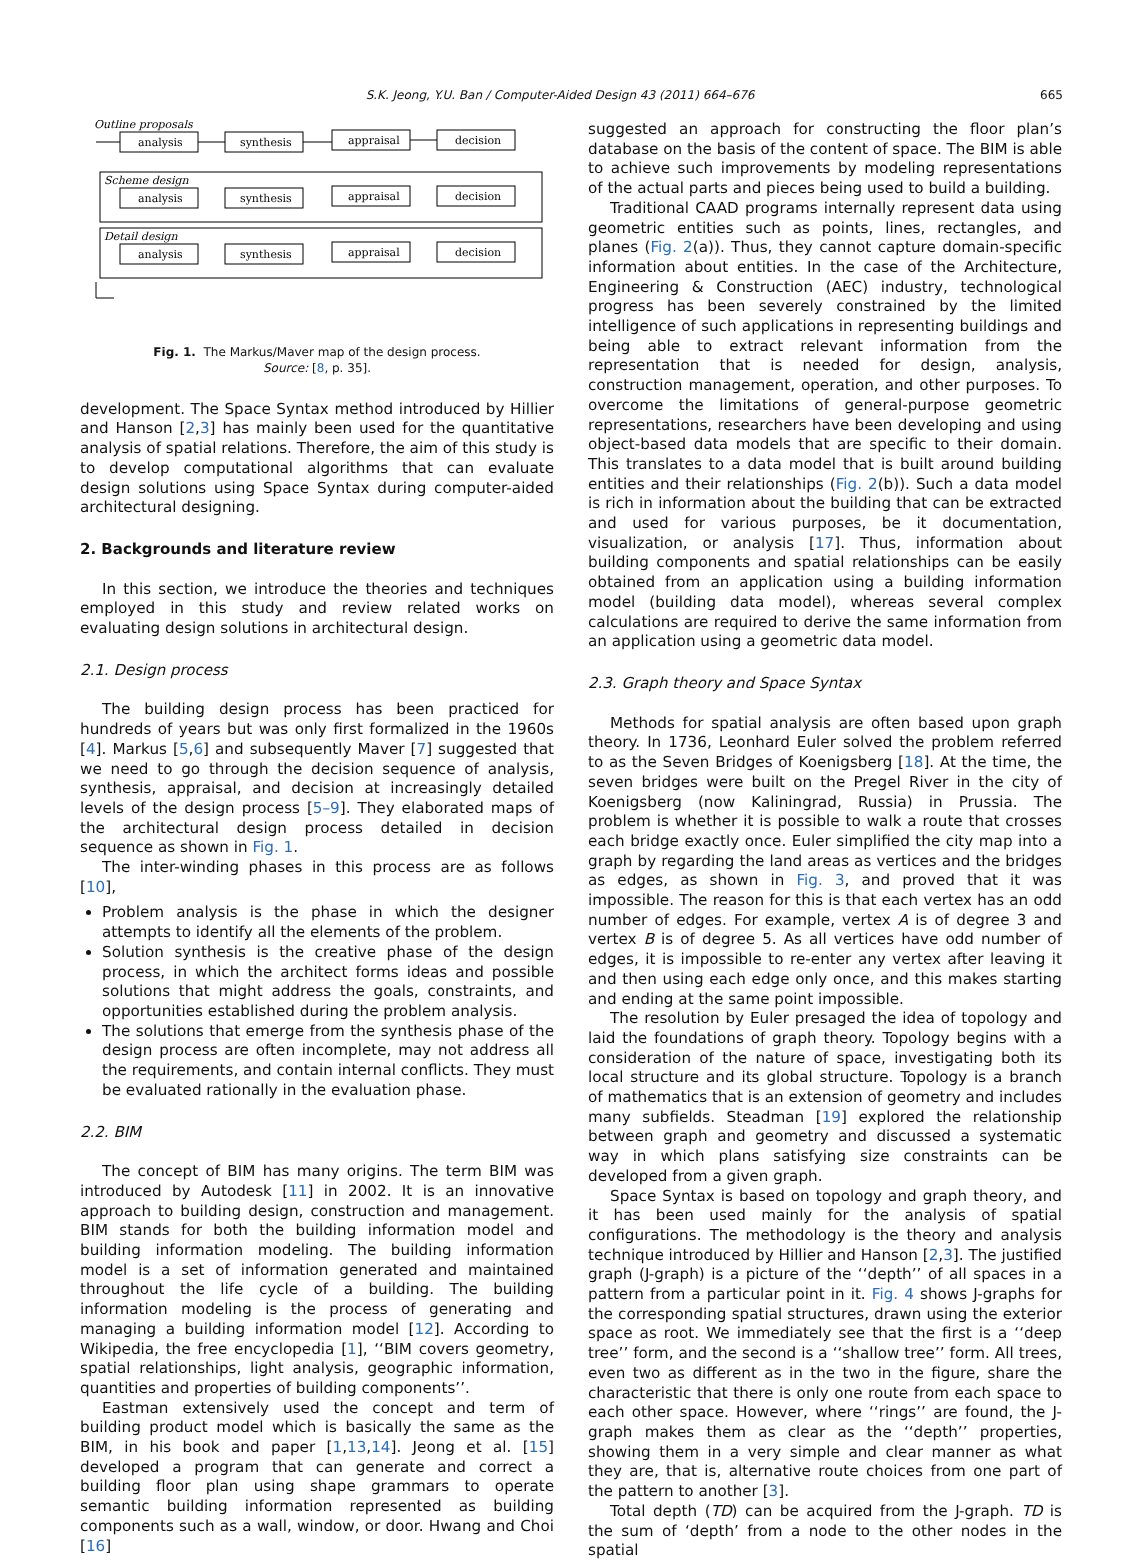S.K. Jeong, Y.U. Ban / Computer-Aided Design 43 (2011) 664–676 665
Outline proposals
analysis
synthesis
appraisal
decision
Scheme design
analysis
synthesis
appraisal
decision
Detail design
analysis
synthesis
appraisal
decision
Fig. 1. The Markus/Maver map of the design process.
Source: [8, p. 35].
development. The Space Syntax method introduced by Hillier and Hanson [2,3] has mainly been used for the quantitative analysis of spatial relations. Therefore, the aim of this study is to develop computational algorithms that can evaluate design solutions using Space Syntax during computer-aided architectural designing.
2. Backgrounds and literature review
In this section, we introduce the theories and techniques employed in this study and review related works on evaluating design solutions in architectural design.
2.1. Design process
The building design process has been practiced for hundreds of years but was only first formalized in the 1960s [4]. Markus [5,6] and subsequently Maver [7] suggested that we need to go through the decision sequence of analysis, synthesis, appraisal, and decision at increasingly detailed levels of the design process [5–9]. They elaborated maps of the architectural design process detailed in decision sequence as shown in Fig. 1.
The inter-winding phases in this process are as follows [10],
Problem analysis is the phase in which the designer attempts to identify all the elements of the problem.
Solution synthesis is the creative phase of the design process, in which the architect forms ideas and possible solutions that might address the goals, constraints, and opportunities established during the problem analysis.
The solutions that emerge from the synthesis phase of the design process are often incomplete, may not address all the requirements, and contain internal conflicts. They must be evaluated rationally in the evaluation phase.
2.2. BIM
The concept of BIM has many origins. The term BIM was introduced by Autodesk [11] in 2002. It is an innovative approach to building design, construction and management. BIM stands for both the building information model and building information modeling. The building information model is a set of information generated and maintained throughout the life cycle of a building. The building information modeling is the process of generating and managing a building information model [12]. According to Wikipedia, the free encyclopedia [1], ‘‘BIM covers geometry, spatial relationships, light analysis, geographic information, quantities and properties of building components’’.
Eastman extensively used the concept and term of building product model which is basically the same as the BIM, in his book and paper [1,13,14]. Jeong et al. [15] developed a program that can generate and correct a building floor plan using shape grammars to operate semantic building information represented as building components such as a wall, window, or door. Hwang and Choi [16]
suggested an approach for constructing the floor plan’s database on the basis of the content of space. The BIM is able to achieve such improvements by modeling representations of the actual parts and pieces being used to build a building.
Traditional CAAD programs internally represent data using geometric entities such as points, lines, rectangles, and planes (Fig. 2(a)). Thus, they cannot capture domain-specific information about entities. In the case of the Architecture, Engineering & Construction (AEC) industry, technological progress has been severely constrained by the limited intelligence of such applications in representing buildings and being able to extract relevant information from the representation that is needed for design, analysis, construction management, operation, and other purposes. To overcome the limitations of general-purpose geometric representations, researchers have been developing and using object-based data models that are specific to their domain. This translates to a data model that is built around building entities and their relationships (Fig. 2(b)). Such a data model is rich in information about the building that can be extracted and used for various purposes, be it documentation, visualization, or analysis [17]. Thus, information about building components and spatial relationships can be easily obtained from an application using a building information model (building data model), whereas several complex calculations are required to derive the same information from an application using a geometric data model.
2.3. Graph theory and Space Syntax
Methods for spatial analysis are often based upon graph theory. In 1736, Leonhard Euler solved the problem referred to as the Seven Bridges of Koenigsberg [18]. At the time, the seven bridges were built on the Pregel River in the city of Koenigsberg (now Kaliningrad, Russia) in Prussia. The problem is whether it is possible to walk a route that crosses each bridge exactly once. Euler simplified the city map into a graph by regarding the land areas as vertices and the bridges as edges, as shown in Fig. 3, and proved that it was impossible. The reason for this is that each vertex has an odd number of edges. For example, vertex A is of degree 3 and vertex B is of degree 5. As all vertices have odd number of edges, it is impossible to re-enter any vertex after leaving it and then using each edge only once, and this makes starting and ending at the same point impossible.
The resolution by Euler presaged the idea of topology and laid the foundations of graph theory. Topology begins with a consideration of the nature of space, investigating both its local structure and its global structure. Topology is a branch of mathematics that is an extension of geometry and includes many subfields. Steadman [19] explored the relationship between graph and geometry and discussed a systematic way in which plans satisfying size constraints can be developed from a given graph.
Space Syntax is based on topology and graph theory, and it has been used mainly for the analysis of spatial configurations. The methodology is the theory and analysis technique introduced by Hillier and Hanson [2,3]. The justified graph (J-graph) is a picture of the ‘‘depth’’ of all spaces in a pattern from a particular point in it. Fig. 4 shows J-graphs for the corresponding spatial structures, drawn using the exterior space as root. We immediately see that the first is a ‘‘deep tree’’ form, and the second is a ‘‘shallow tree’’ form. All trees, even two as different as in the two in the figure, share the characteristic that there is only one route from each space to each other space. However, where ‘‘rings’’ are found, the J-graph makes them as clear as the ‘‘depth’’ properties, showing them in a very simple and clear manner as what they are, that is, alternative route choices from one part of the pattern to another [3].
Total depth (TD) can be acquired from the J-graph. TD is the sum of ‘depth’ from a node to the other nodes in the spatial